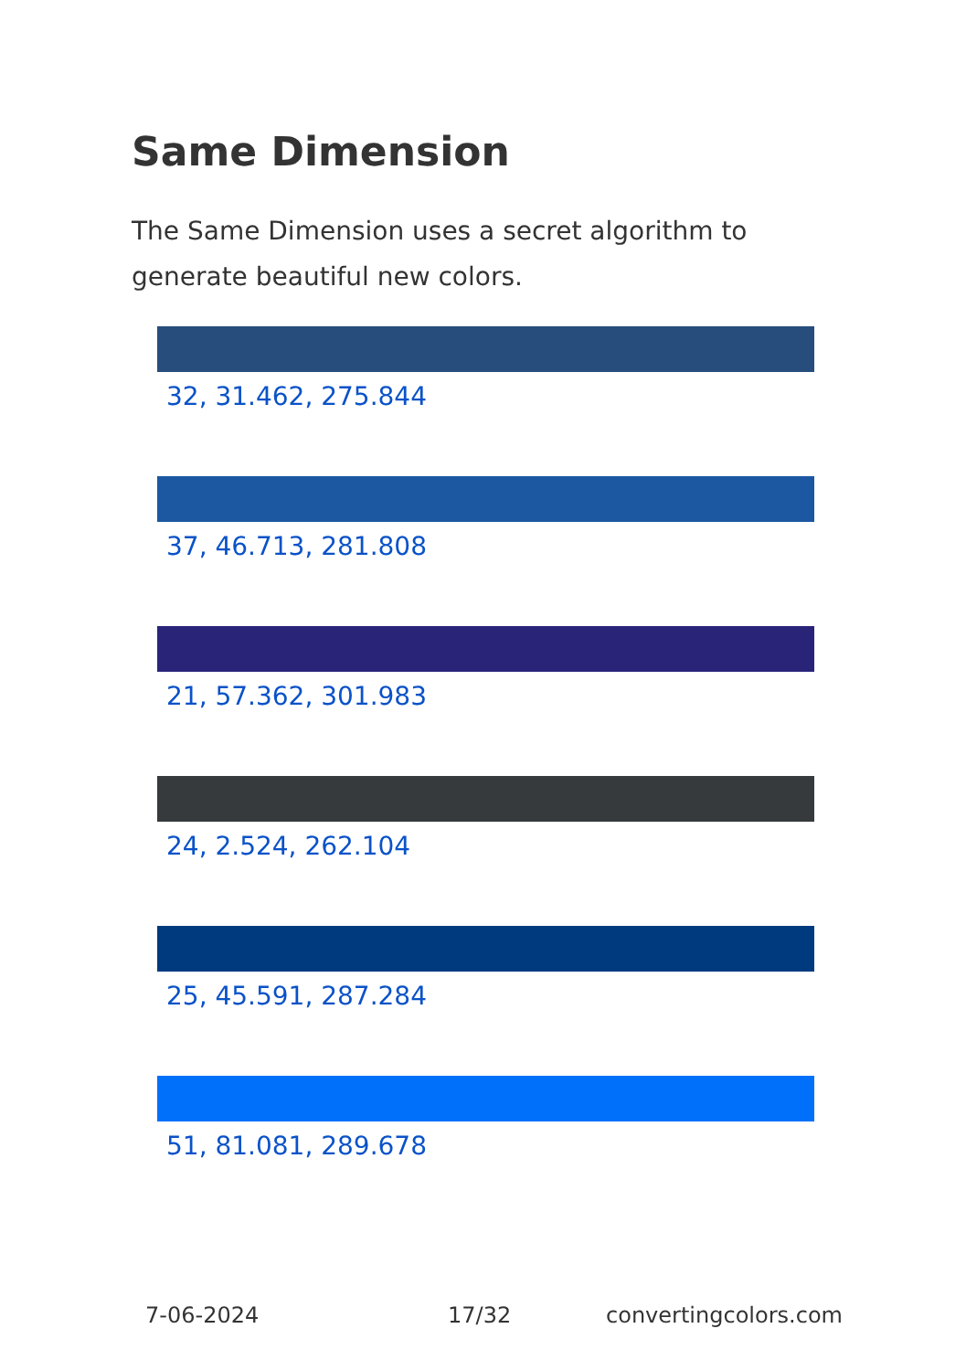Same Dimension
The Same Dimension uses a secret algorithm to generate beautiful new colors.
32, 31.462, 275.844
37, 46.713, 281.808
21, 57.362, 301.983
24, 2.524, 262.104
25, 45.591, 287.284
51, 81.081, 289.678
7-06-2024 17/32 convertingcolors.com